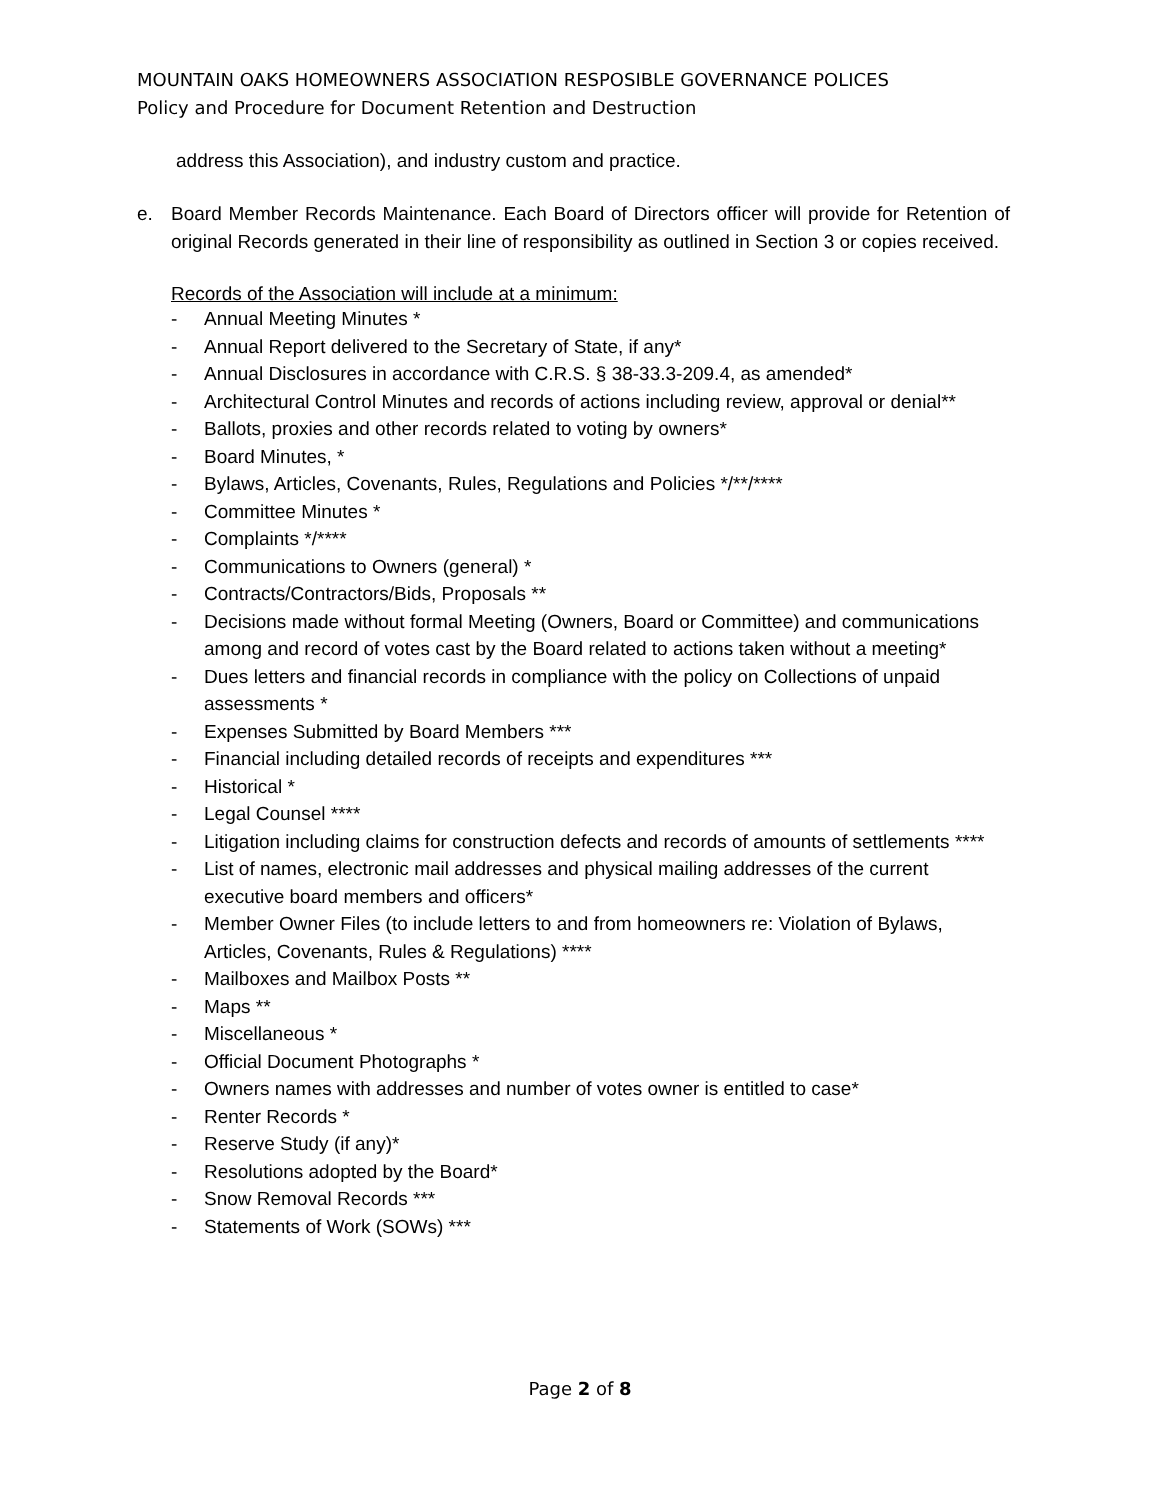MOUNTAIN OAKS HOMEOWNERS ASSOCIATION RESPOSIBLE GOVERNANCE POLICES
Policy and Procedure for Document Retention and Destruction
address this Association), and industry custom and practice.
e. Board Member Records Maintenance. Each Board of Directors officer will provide for Retention of original Records generated in their line of responsibility as outlined in Section 3 or copies received.
Records of the Association will include at a minimum:
- Annual Meeting Minutes *
- Annual Report delivered to the Secretary of State, if any*
- Annual Disclosures in accordance with C.R.S. § 38-33.3-209.4, as amended*
- Architectural Control Minutes and records of actions including review, approval or denial**
- Ballots, proxies and other records related to voting by owners*
- Board Minutes, *
- Bylaws, Articles, Covenants, Rules, Regulations and Policies */**/****
- Committee Minutes *
- Complaints */****
- Communications to Owners (general) *
- Contracts/Contractors/Bids, Proposals **
- Decisions made without formal Meeting (Owners, Board or Committee) and communications among and record of votes cast by the Board related to actions taken without a meeting*
- Dues letters and financial records in compliance with the policy on Collections of unpaid assessments *
- Expenses Submitted by Board Members ***
- Financial including detailed records of receipts and expenditures ***
- Historical *
- Legal Counsel ****
- Litigation including claims for construction defects and records of amounts of settlements ****
- List of names, electronic mail addresses and physical mailing addresses of the current executive board members and officers*
- Member Owner Files (to include letters to and from homeowners re: Violation of Bylaws, Articles, Covenants, Rules & Regulations) ****
- Mailboxes and Mailbox Posts **
- Maps **
- Miscellaneous *
- Official Document Photographs *
- Owners names with addresses and number of votes owner is entitled to case*
- Renter Records *
- Reserve Study (if any)*
- Resolutions adopted by the Board*
- Snow Removal Records ***
- Statements of Work (SOWs) ***
Page 2 of 8